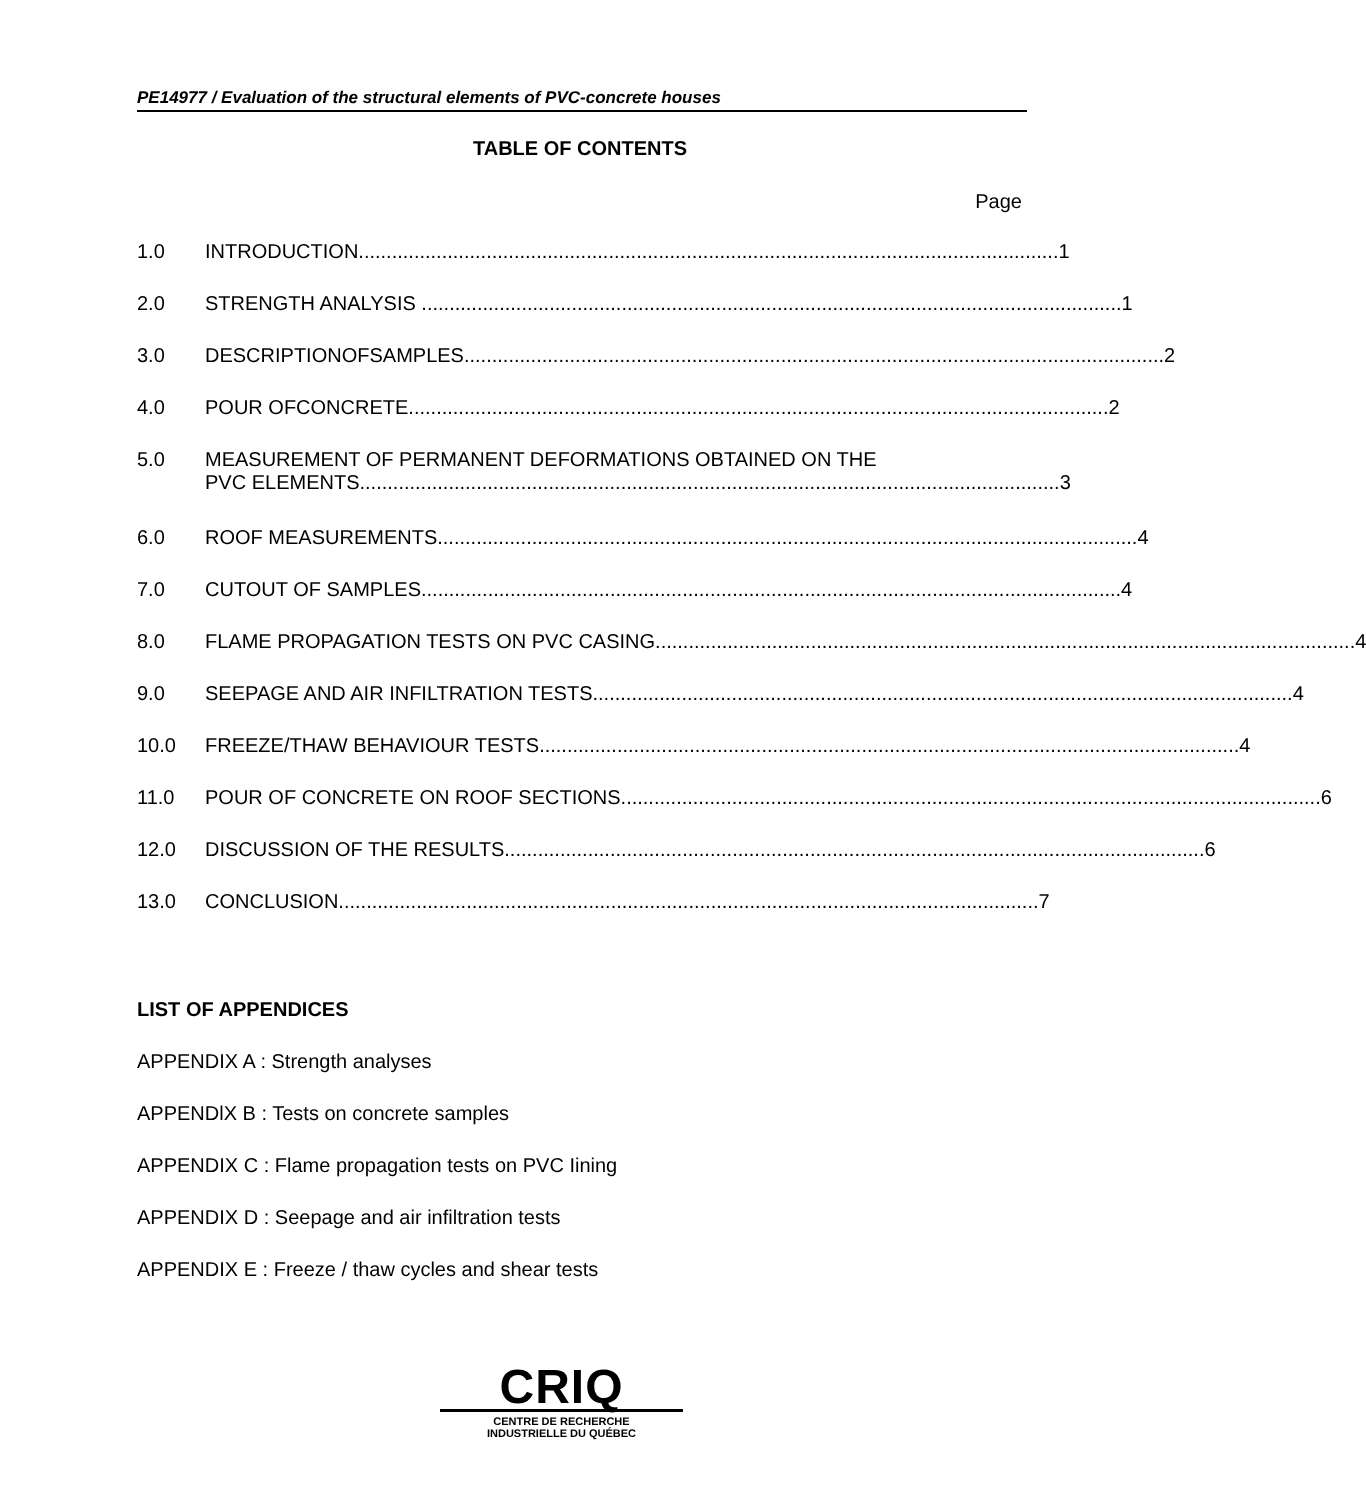PE14977 / Evaluation of the structural elements of PVC-concrete houses
TABLE OF CONTENTS
Page
1.0 INTRODUCTION.............................................................................................................................. 1
2.0 STRENGTH ANALYSIS .............................................................................................................................. 1
3.0 DESCRIPTIONOFSAMPLES .............................................................................................................................. 2
4.0 POUR OFCONCRETE .............................................................................................................................. 2
5.0 MEASUREMENT OF PERMANENT DEFORMATIONS OBTAINED ON THE
PVC ELEMENTS.............................................................................................................................. 3
6.0 ROOF MEASUREMENTS.............................................................................................................................. 4
7.0 CUTOUT OF SAMPLES.............................................................................................................................. 4
8.0 FLAME PROPAGATION TESTS ON PVC CASING.............................................................................................................................. 4
9.0 SEEPAGE AND AIR INFILTRATION TESTS.............................................................................................................................. 4
10.0 FREEZE/THAW BEHAVIOUR TESTS .............................................................................................................................. 4
11.0 POUR OF CONCRETE ON ROOF SECTIONS .............................................................................................................................. 6
12.0 DISCUSSION OF THE RESULTS.............................................................................................................................. 6
13.0 CONCLUSION.............................................................................................................................. 7
LIST OF APPENDICES
APPENDIX A : Strength analyses
APPENDlX B : Tests on concrete samples
APPENDIX C : Flame propagation tests on PVC Iining
APPENDIX D : Seepage and air infiltration tests
APPENDIX E : Freeze / thaw cycles and shear tests
CRIQ
CENTRE DE RECHERCHE
INDUSTRIELLE DU QUÉBEC